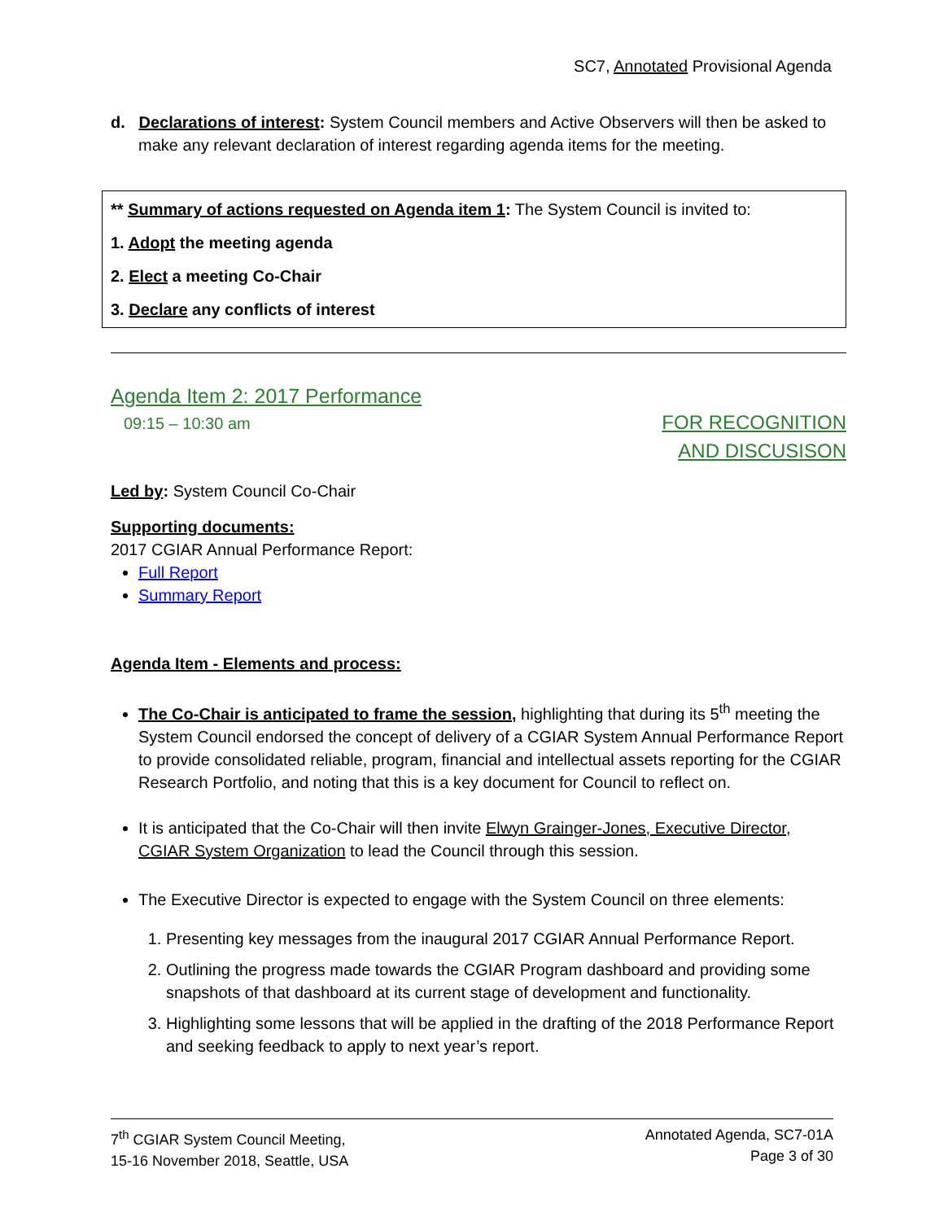SC7, Annotated Provisional Agenda
d. Declarations of interest: System Council members and Active Observers will then be asked to make any relevant declaration of interest regarding agenda items for the meeting.
** Summary of actions requested on Agenda item 1: The System Council is invited to:
1. Adopt the meeting agenda
2. Elect a meeting Co-Chair
3. Declare any conflicts of interest
Agenda Item 2: 2017 Performance
09:15 – 10:30 am FOR RECOGNITION
AND DISCUSISON
Led by: System Council Co-Chair
Supporting documents:
2017 CGIAR Annual Performance Report:
Full Report
Summary Report
Agenda Item - Elements and process:
The Co-Chair is anticipated to frame the session, highlighting that during its 5<sup>th</sup> meeting the System Council endorsed the concept of delivery of a CGIAR System Annual Performance Report to provide consolidated reliable, program, financial and intellectual assets reporting for the CGIAR Research Portfolio, and noting that this is a key document for Council to reflect on.
It is anticipated that the Co-Chair will then invite Elwyn Grainger-Jones, Executive Director, CGIAR System Organization to lead the Council through this session.
The Executive Director is expected to engage with the System Council on three elements:
1. Presenting key messages from the inaugural 2017 CGIAR Annual Performance Report.
2. Outlining the progress made towards the CGIAR Program dashboard and providing some snapshots of that dashboard at its current stage of development and functionality.
3. Highlighting some lessons that will be applied in the drafting of the 2018 Performance Report and seeking feedback to apply to next year’s report.
7<sup>th</sup> CGIAR System Council Meeting,
15-16 November 2018, Seattle, USA
Annotated Agenda, SC7-01A
Page 3 of 30